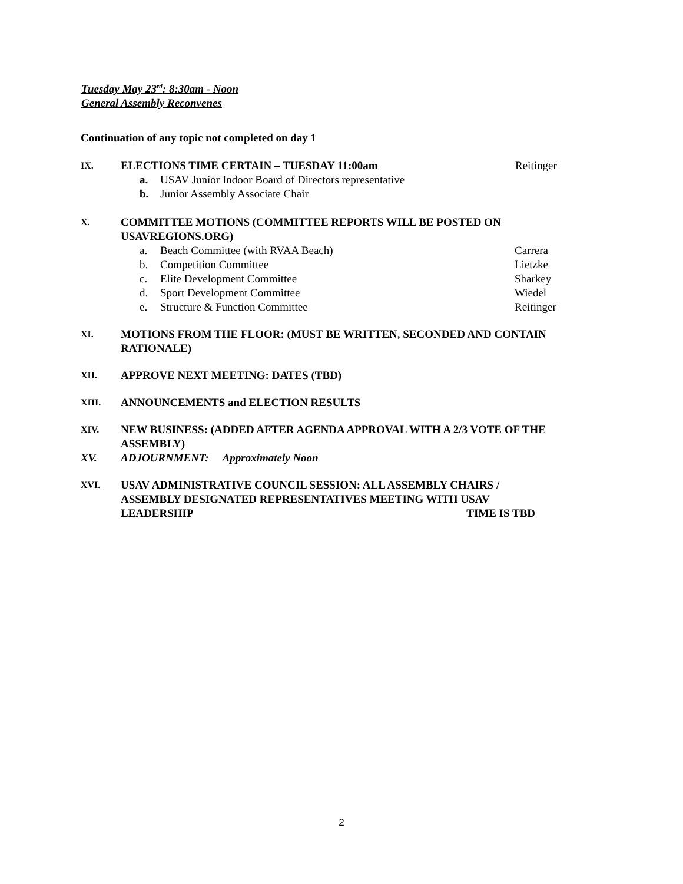Tuesday May 23<sup>rd</sup>: 8:30am - Noon
General Assembly Reconvenes
Continuation of any topic not completed on day 1
IX. ELECTIONS TIME CERTAIN – TUESDAY 11:00am Reitinger
a. USAV Junior Indoor Board of Directors representative
b. Junior Assembly Associate Chair
X. COMMITTEE MOTIONS (COMMITTEE REPORTS WILL BE POSTED ON USAVREGIONS.ORG)
a. Beach Committee (with RVAA Beach) Carrera
b. Competition Committee Lietzke
c. Elite Development Committee Sharkey
d. Sport Development Committee Wiedel
e. Structure & Function Committee Reitinger
XI. MOTIONS FROM THE FLOOR: (MUST BE WRITTEN, SECONDED AND CONTAIN RATIONALE)
XII. APPROVE NEXT MEETING: DATES (TBD)
XIII. ANNOUNCEMENTS and ELECTION RESULTS
XIV. NEW BUSINESS: (ADDED AFTER AGENDA APPROVAL WITH A 2/3 VOTE OF THE ASSEMBLY)
XV. ADJOURNMENT: Approximately Noon
XVI. USAV ADMINISTRATIVE COUNCIL SESSION: ALL ASSEMBLY CHAIRS / ASSEMBLY DESIGNATED REPRESENTATIVES MEETING WITH USAV LEADERSHIP TIME IS TBD
2